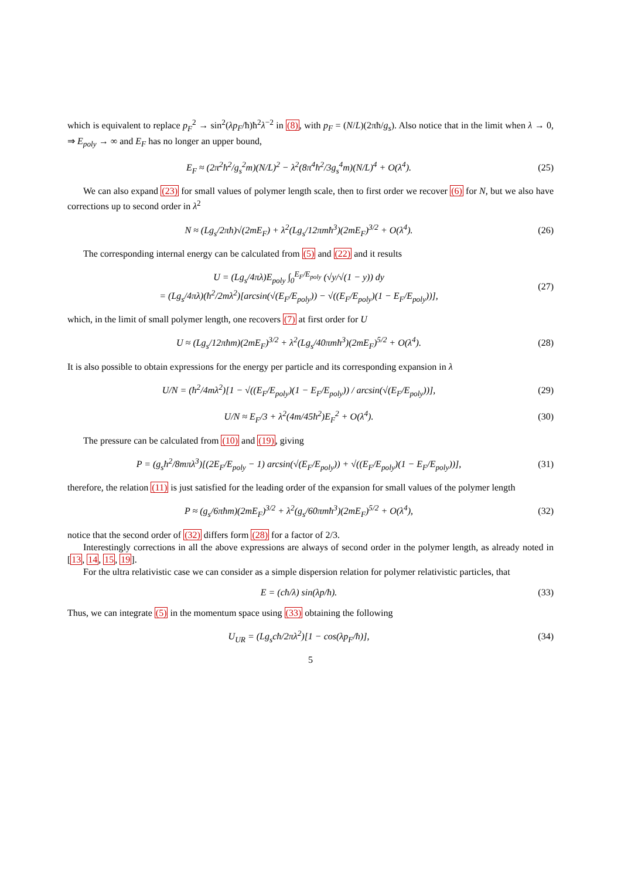which is equivalent to replace p<sub>F</sub><sup>2</sup> → sin<sup>2</sup>(λp<sub>F</sub>/ħ)ħ<sup>2</sup>λ<sup>−2</sup> in (8), with p<sub>F</sub> = (N/L)(2πħ/g<sub>s</sub>). Also notice that in the limit when λ → 0, ⇒ E<sub>poly</sub> → ∞ and E<sub>F</sub> has no longer an upper bound,
E<sub>F</sub> ≈ (2π<sup>2</sup>ħ<sup>2</sup>/g<sub>s</sub><sup>2</sup>m)(N/L)<sup>2</sup> − λ<sup>2</sup>(8π<sup>4</sup>ħ<sup>2</sup>/3g<sub>s</sub><sup>4</sup>m)(N/L)<sup>4</sup> + O(λ<sup>4</sup>).
(25)
We can also expand (23) for small values of polymer length scale, then to first order we recover (6) for N, but we also have corrections up to second order in λ<sup>2</sup>
N ≈ (Lg<sub>s</sub>/2πħ)√(2mE<sub>F</sub>) + λ<sup>2</sup>(Lg<sub>s</sub>/12πmħ<sup>3</sup>)(2mE<sub>F</sub>)<sup>3/2</sup> + O(λ<sup>4</sup>).
(26)
The corresponding internal energy can be calculated from (5) and (22) and it results
U = (Lg<sub>s</sub>/4πλ)E<sub>poly</sub> ∫<sub>0</sub><sup>E<sub>F</sub>/E<sub>poly</sub></sup> (√y/√(1 − y)) dy
= (Lg<sub>s</sub>/4πλ)(ħ<sup>2</sup>/2mλ<sup>2</sup>)[arcsin(√(E<sub>F</sub>/E<sub>poly</sub>)) − √((E<sub>F</sub>/E<sub>poly</sub>)(1 − E<sub>F</sub>/E<sub>poly</sub>))],
(27)
which, in the limit of small polymer length, one recovers (7) at first order for U
U ≈ (Lg<sub>s</sub>/12πħm)(2mE<sub>F</sub>)<sup>3/2</sup> + λ<sup>2</sup>(Lg<sub>s</sub>/40πmħ<sup>3</sup>)(2mE<sub>F</sub>)<sup>5/2</sup> + O(λ<sup>4</sup>).
(28)
It is also possible to obtain expressions for the energy per particle and its corresponding expansion in λ
U/N = (ħ<sup>2</sup>/4mλ<sup>2</sup>)[1 − √((E<sub>F</sub>/E<sub>poly</sub>)(1 − E<sub>F</sub>/E<sub>poly</sub>)) / arcsin(√(E<sub>F</sub>/E<sub>poly</sub>))],
(29)
U/N ≈ E<sub>F</sub>/3 + λ<sup>2</sup>(4m/45ħ<sup>2</sup>)E<sub>F</sub><sup>2</sup> + O(λ<sup>4</sup>).
(30)
The pressure can be calculated from (10) and (19), giving
P = (g<sub>s</sub>ħ<sup>2</sup>/8mπλ<sup>3</sup>)[(2E<sub>F</sub>/E<sub>poly</sub> − 1) arcsin(√(E<sub>F</sub>/E<sub>poly</sub>)) + √((E<sub>F</sub>/E<sub>poly</sub>)(1 − E<sub>F</sub>/E<sub>poly</sub>))],
(31)
therefore, the relation (11) is just satisfied for the leading order of the expansion for small values of the polymer length
P ≈ (g<sub>s</sub>/6πħm)(2mE<sub>F</sub>)<sup>3/2</sup> + λ<sup>2</sup>(g<sub>s</sub>/60πmħ<sup>3</sup>)(2mE<sub>F</sub>)<sup>5/2</sup> + O(λ<sup>4</sup>),
(32)
notice that the second order of (32) differs form (28) for a factor of 2/3.
Interestingly corrections in all the above expressions are always of second order in the polymer length, as already noted in [13, 14, 15, 19].
For the ultra relativistic case we can consider as a simple dispersion relation for polymer relativistic particles, that
E = (cħ/λ) sin(λp/ħ). (33)
Thus, we can integrate (5) in the momentum space using (33) obtaining the following
U<sub>UR</sub> = (Lg<sub>s</sub>cħ/2πλ<sup>2</sup>)[1 − cos(λp<sub>F</sub>/ħ)],
(34)
5